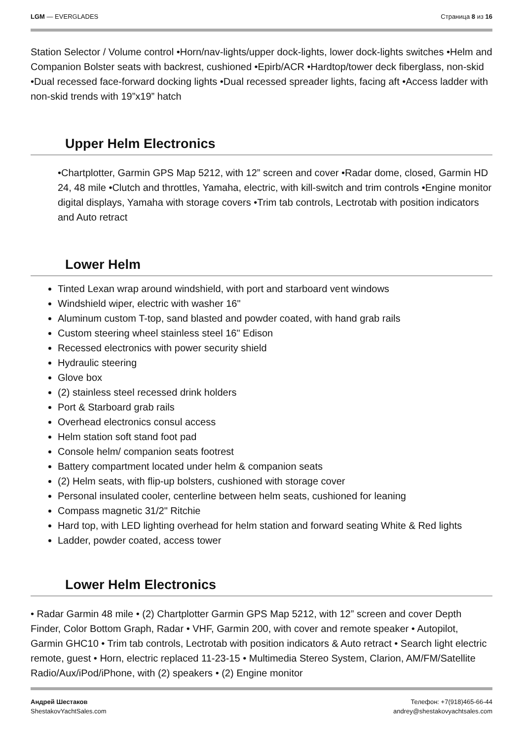LGM — EVERGLADES Страница 8 из 16
Station Selector / Volume control •Horn/nav-lights/upper dock-lights, lower dock-lights switches •Helm and Companion Bolster seats with backrest, cushioned •Epirb/ACR •Hardtop/tower deck fiberglass, non-skid •Dual recessed face-forward docking lights •Dual recessed spreader lights, facing aft •Access ladder with non-skid trends with 19”x19” hatch
Upper Helm Electronics
•Chartplotter, Garmin GPS Map 5212, with 12” screen and cover •Radar dome, closed, Garmin HD 24, 48 mile •Clutch and throttles, Yamaha, electric, with kill-switch and trim controls •Engine monitor digital displays, Yamaha with storage covers •Trim tab controls, Lectrotab with position indicators and Auto retract
Lower Helm
Tinted Lexan wrap around windshield, with port and starboard vent windows
Windshield wiper, electric with washer 16"
Aluminum custom T-top, sand blasted and powder coated, with hand grab rails
Custom steering wheel stainless steel 16" Edison
Recessed electronics with power security shield
Hydraulic steering
Glove box
(2) stainless steel recessed drink holders
Port & Starboard grab rails
Overhead electronics consul access
Helm station soft stand foot pad
Console helm/ companion seats footrest
Battery compartment located under helm & companion seats
(2) Helm seats, with flip-up bolsters, cushioned with storage cover
Personal insulated cooler, centerline between helm seats, cushioned for leaning
Compass magnetic 31/2" Ritchie
Hard top, with LED lighting overhead for helm station and forward seating White & Red lights
Ladder, powder coated, access tower
Lower Helm Electronics
• Radar Garmin 48 mile • (2) Chartplotter Garmin GPS Map 5212, with 12” screen and cover Depth Finder, Color Bottom Graph, Radar • VHF, Garmin 200, with cover and remote speaker • Autopilot, Garmin GHC10 • Trim tab controls, Lectrotab with position indicators & Auto retract • Search light electric remote, guest • Horn, electric replaced 11-23-15 • Multimedia Stereo System, Clarion, AM/FM/Satellite Radio/Aux/iPod/iPhone, with (2) speakers • (2) Engine monitor
Андрей Шестаков
ShestakovYachtSales.com
Телефон: +7(918)465-66-44
andrey@shestakovyachtsales.com